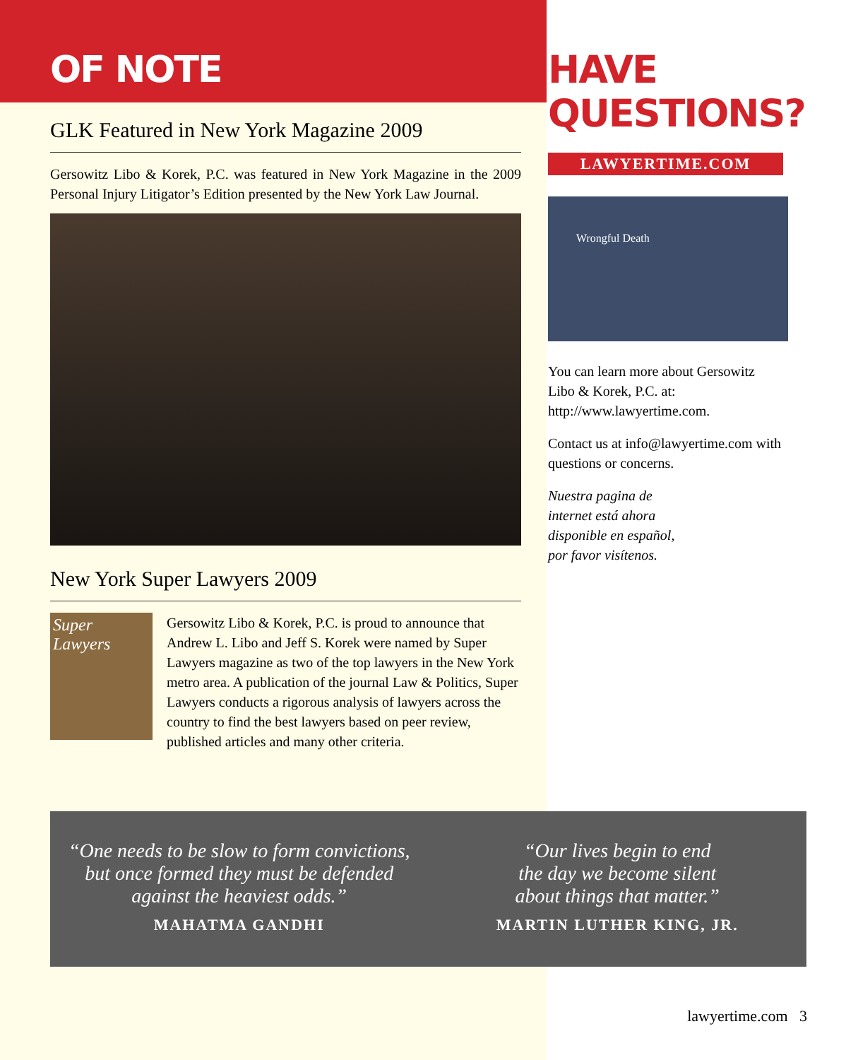OF NOTE
GLK Featured in New York Magazine 2009
Gersowitz Libo & Korek, P.C. was featured in New York Magazine in the 2009 Personal Injury Litigator’s Edition presented by the New York Law Journal.
New York Super Lawyers 2009
Super Lawyers
Gersowitz Libo & Korek, P.C. is proud to announce that Andrew L. Libo and Jeff S. Korek were named by Super Lawyers magazine as two of the top lawyers in the New York metro area. A publication of the journal Law & Politics, Super Lawyers conducts a rigorous analysis of lawyers across the country to find the best lawyers based on peer review, published articles and many other criteria.
HAVE
QUESTIONS?
LAWYERTIME.COM
Wrongful Death
You can learn more about Gersowitz Libo & Korek, P.C. at: http://www.lawyertime.com.
Contact us at info@lawyertime.com with questions or concerns.
Nuestra pagina de
internet está ahora
disponible en español,
por favor visítenos.
“One needs to be slow to form convictions,
but once formed they must be defended
against the heaviest odds.”
MAHATMA GANDHI
“Our lives begin to end
the day we become silent
about things that matter.”
MARTIN LUTHER KING, JR.
lawyertime.com 3